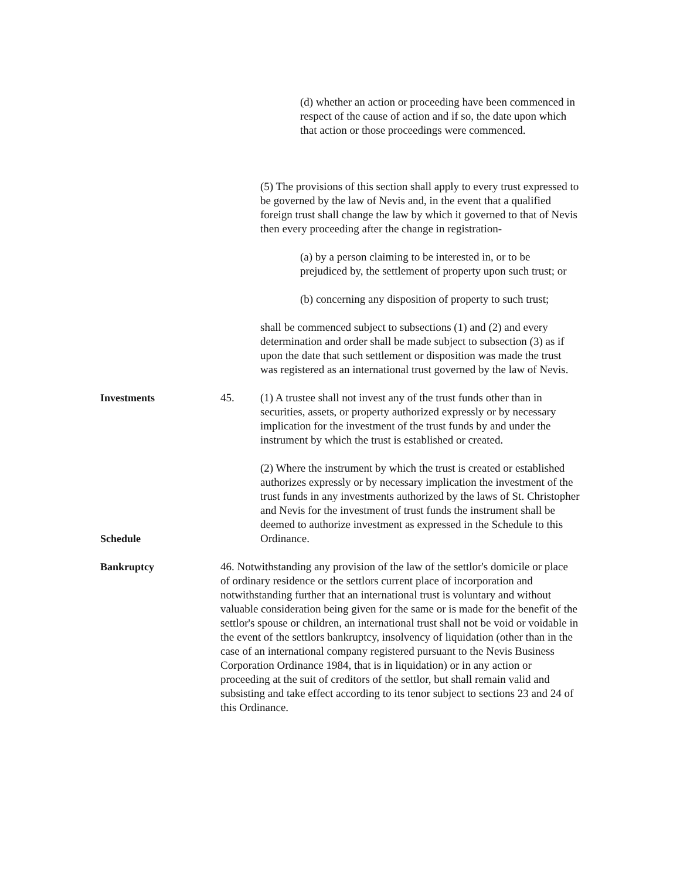(d) whether an action or proceeding have been commenced in respect of the cause of action and if so, the date upon which that action or those proceedings were commenced.
(5) The provisions of this section shall apply to every trust expressed to be governed by the law of Nevis and, in the event that a qualified foreign trust shall change the law by which it governed to that of Nevis then every proceeding after the change in registration-
(a) by a person claiming to be interested in, or to be prejudiced by, the settlement of property upon such trust; or
(b) concerning any disposition of property to such trust;
shall be commenced subject to subsections (1) and (2) and every determination and order shall be made subject to subsection (3) as if upon the date that such settlement or disposition was made the trust was registered as an international trust governed by the law of Nevis.
Investments 45. (1) A trustee shall not invest any of the trust funds other than in securities, assets, or property authorized expressly or by necessary implication for the investment of the trust funds by and under the instrument by which the trust is established or created.
Schedule (2) Where the instrument by which the trust is created or established authorizes expressly or by necessary implication the investment of the trust funds in any investments authorized by the laws of St. Christopher and Nevis for the investment of trust funds the instrument shall be deemed to authorize investment as expressed in the Schedule to this Ordinance.
Bankruptcy 46. Notwithstanding any provision of the law of the settlor's domicile or place of ordinary residence or the settlors current place of incorporation and notwithstanding further that an international trust is voluntary and without valuable consideration being given for the same or is made for the benefit of the settlor's spouse or children, an international trust shall not be void or voidable in the event of the settlors bankruptcy, insolvency of liquidation (other than in the case of an international company registered pursuant to the Nevis Business Corporation Ordinance 1984, that is in liquidation) or in any action or proceeding at the suit of creditors of the settlor, but shall remain valid and subsisting and take effect according to its tenor subject to sections 23 and 24 of this Ordinance.